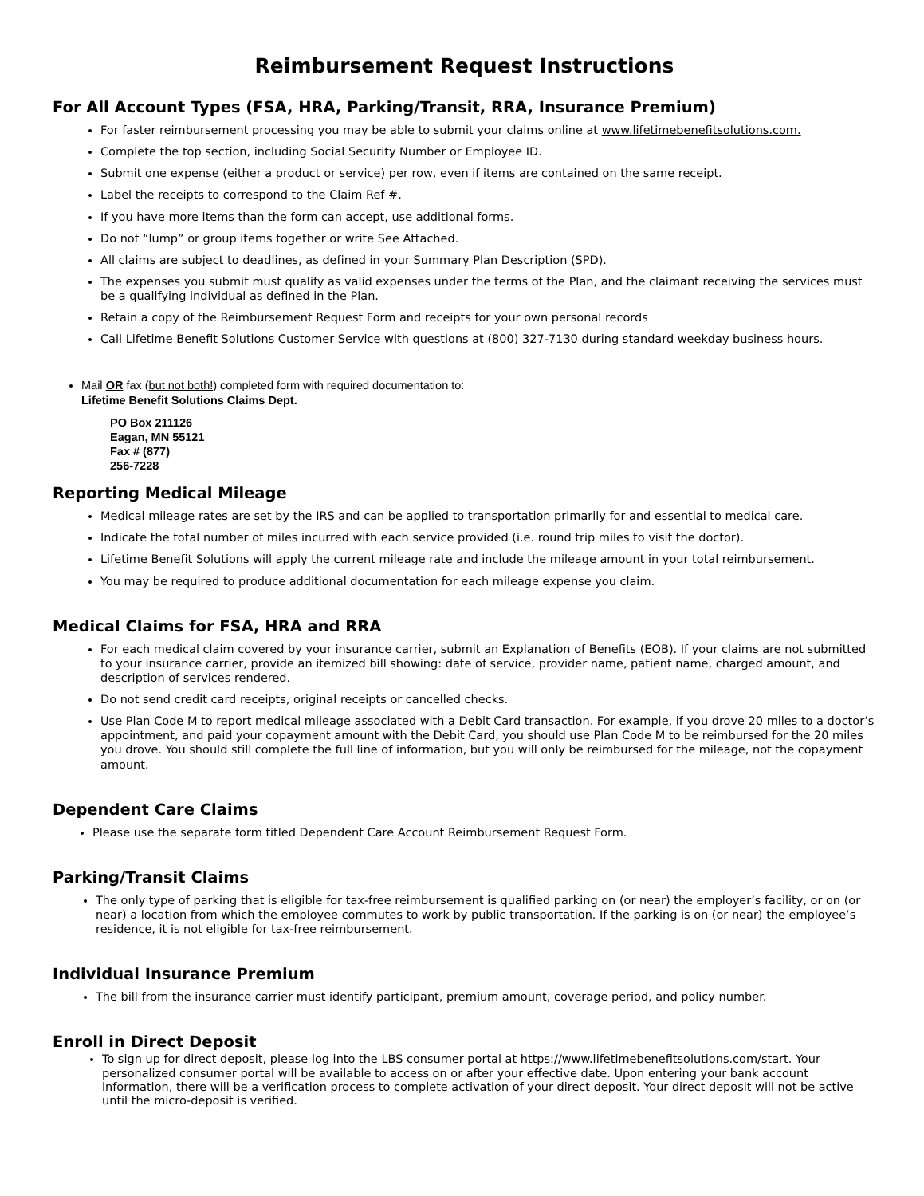Reimbursement Request Instructions
For All Account Types (FSA, HRA, Parking/Transit, RRA, Insurance Premium)
For faster reimbursement processing you may be able to submit your claims online at www.lifetimebenefitsolutions.com.
Complete the top section, including Social Security Number or Employee ID.
Submit one expense (either a product or service) per row, even if items are contained on the same receipt.
Label the receipts to correspond to the Claim Ref #.
If you have more items than the form can accept, use additional forms.
Do not “lump” or group items together or write See Attached.
All claims are subject to deadlines, as defined in your Summary Plan Description (SPD).
The expenses you submit must qualify as valid expenses under the terms of the Plan, and the claimant receiving the services must be a qualifying individual as defined in the Plan.
Retain a copy of the Reimbursement Request Form and receipts for your own personal records
Call Lifetime Benefit Solutions Customer Service with questions at (800) 327-7130 during standard weekday business hours.
Mail OR fax (but not both!) completed form with required documentation to:
Lifetime Benefit Solutions Claims Dept.
PO Box 211126
Eagan, MN 55121
Fax # (877)
256-7228
Reporting Medical Mileage
Medical mileage rates are set by the IRS and can be applied to transportation primarily for and essential to medical care.
Indicate the total number of miles incurred with each service provided (i.e. round trip miles to visit the doctor).
Lifetime Benefit Solutions will apply the current mileage rate and include the mileage amount in your total reimbursement.
You may be required to produce additional documentation for each mileage expense you claim.
Medical Claims for FSA, HRA and RRA
For each medical claim covered by your insurance carrier, submit an Explanation of Benefits (EOB). If your claims are not submitted to your insurance carrier, provide an itemized bill showing: date of service, provider name, patient name, charged amount, and description of services rendered.
Do not send credit card receipts, original receipts or cancelled checks.
Use Plan Code M to report medical mileage associated with a Debit Card transaction. For example, if you drove 20 miles to a doctor’s appointment, and paid your copayment amount with the Debit Card, you should use Plan Code M to be reimbursed for the 20 miles you drove. You should still complete the full line of information, but you will only be reimbursed for the mileage, not the copayment amount.
Dependent Care Claims
Please use the separate form titled Dependent Care Account Reimbursement Request Form.
Parking/Transit Claims
The only type of parking that is eligible for tax-free reimbursement is qualified parking on (or near) the employer’s facility, or on (or near) a location from which the employee commutes to work by public transportation. If the parking is on (or near) the employee’s residence, it is not eligible for tax-free reimbursement.
Individual Insurance Premium
The bill from the insurance carrier must identify participant, premium amount, coverage period, and policy number.
Enroll in Direct Deposit
To sign up for direct deposit, please log into the LBS consumer portal at https://www.lifetimebenefitsolutions.com/start. Your personalized consumer portal will be available to access on or after your effective date. Upon entering your bank account information, there will be a verification process to complete activation of your direct deposit. Your direct deposit will not be active until the micro-deposit is verified.